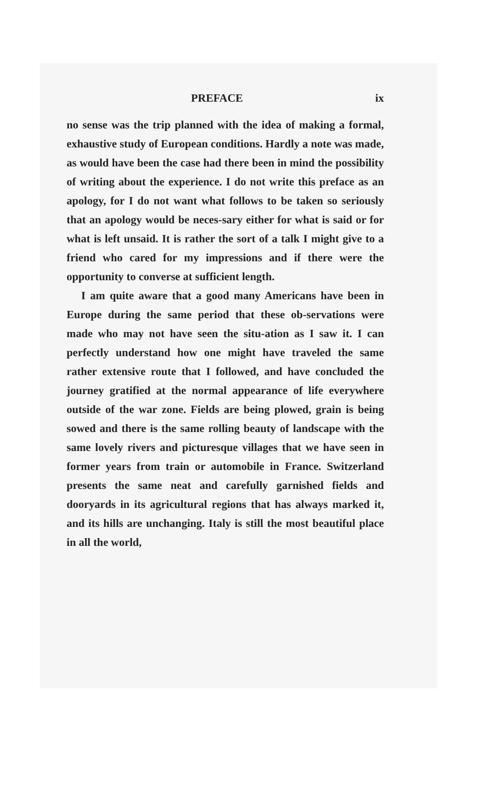PREFACE ix
no sense was the trip planned with the idea of making a formal, exhaustive study of European conditions. Hardly a note was made, as would have been the case had there been in mind the possibility of writing about the experience. I do not write this preface as an apology, for I do not want what follows to be taken so seriously that an apology would be neces-sary either for what is said or for what is left unsaid. It is rather the sort of a talk I might give to a friend who cared for my impressions and if there were the opportunity to converse at sufficient length.
I am quite aware that a good many Americans have been in Europe during the same period that these ob-servations were made who may not have seen the situ-ation as I saw it. I can perfectly understand how one might have traveled the same rather extensive route that I followed, and have concluded the journey gratified at the normal appearance of life everywhere outside of the war zone. Fields are being plowed, grain is being sowed and there is the same rolling beauty of landscape with the same lovely rivers and picturesque villages that we have seen in former years from train or automobile in France. Switzerland presents the same neat and carefully garnished fields and dooryards in its agricultural regions that has always marked it, and its hills are unchanging. Italy is still the most beautiful place in all the world,